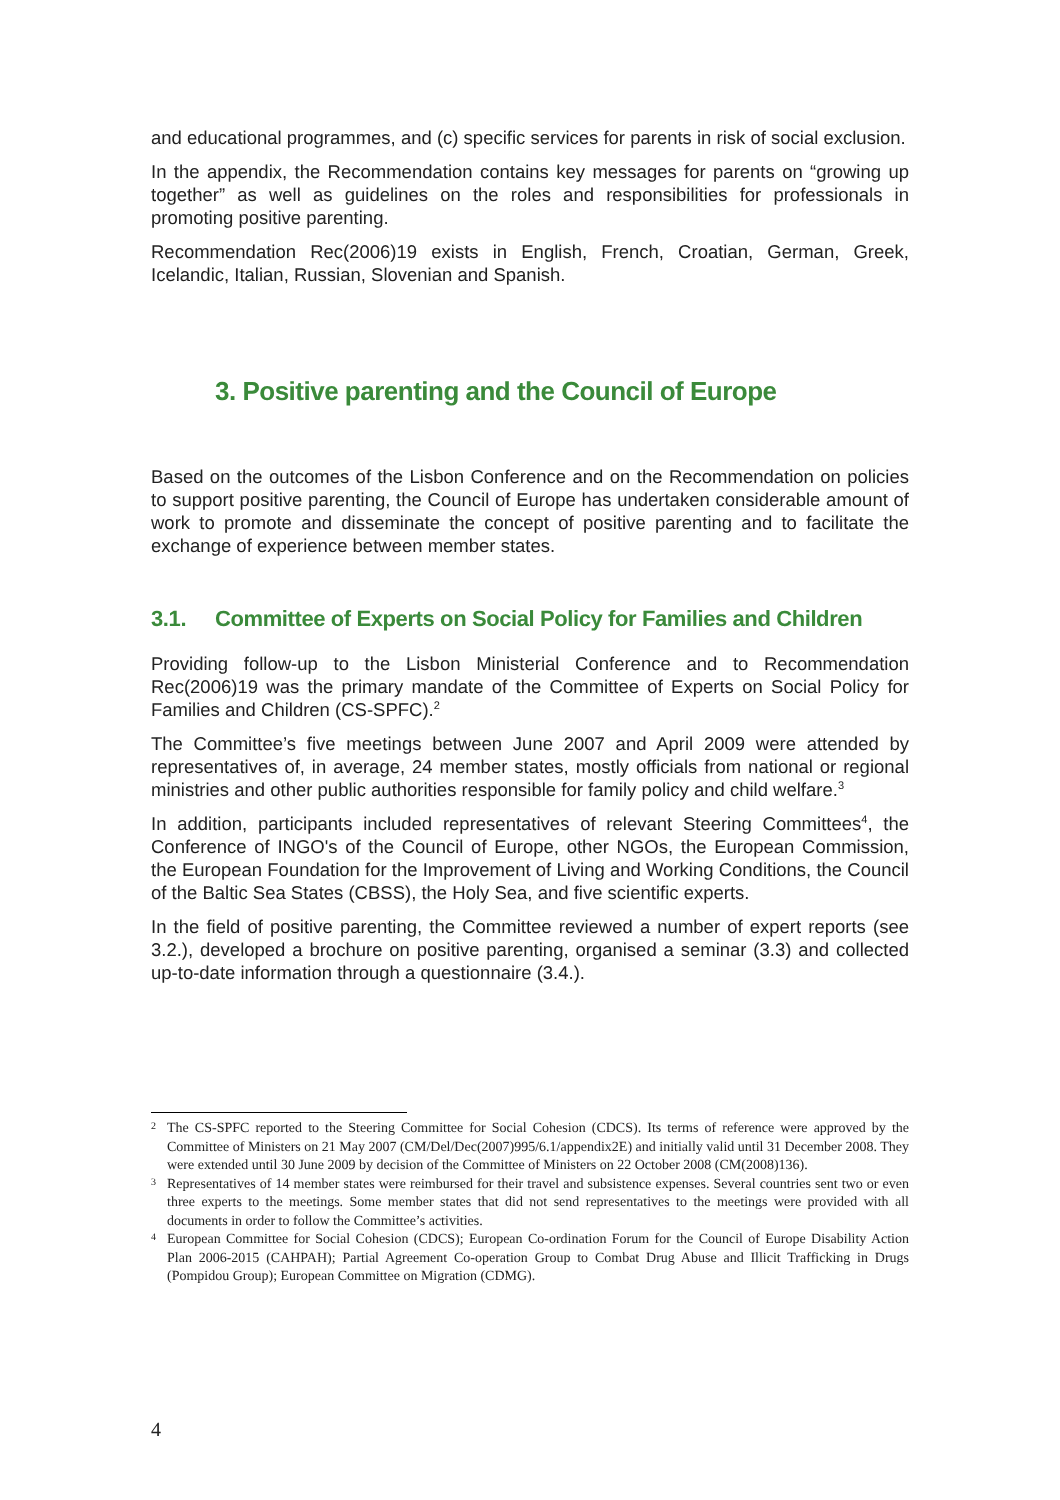and educational programmes, and (c) specific services for parents in risk of social exclusion.
In the appendix, the Recommendation contains key messages for parents on “growing up together” as well as guidelines on the roles and responsibilities for professionals in promoting positive parenting.
Recommendation Rec(2006)19 exists in English, French, Croatian, German, Greek, Icelandic, Italian, Russian, Slovenian and Spanish.
3. Positive parenting and the Council of Europe
Based on the outcomes of the Lisbon Conference and on the Recommendation on policies to support positive parenting, the Council of Europe has undertaken considerable amount of work to promote and disseminate the concept of positive parenting and to facilitate the exchange of experience between member states.
3.1. Committee of Experts on Social Policy for Families and Children
Providing follow-up to the Lisbon Ministerial Conference and to Recommendation Rec(2006)19 was the primary mandate of the Committee of Experts on Social Policy for Families and Children (CS-SPFC).<sup>2</sup>
The Committee’s five meetings between June 2007 and April 2009 were attended by representatives of, in average, 24 member states, mostly officials from national or regional ministries and other public authorities responsible for family policy and child welfare.<sup>3</sup>
In addition, participants included representatives of relevant Steering Committees<sup>4</sup>, the Conference of INGO's of the Council of Europe, other NGOs, the European Commission, the European Foundation for the Improvement of Living and Working Conditions, the Council of the Baltic Sea States (CBSS), the Holy Sea, and five scientific experts.
In the field of positive parenting, the Committee reviewed a number of expert reports (see 3.2.), developed a brochure on positive parenting, organised a seminar (3.3) and collected up-to-date information through a questionnaire (3.4.).
<sup>2</sup> The CS-SPFC reported to the Steering Committee for Social Cohesion (CDCS). Its terms of reference were approved by the Committee of Ministers on 21 May 2007 (CM/Del/Dec(2007)995/6.1/appendix2E) and initially valid until 31 December 2008. They were extended until 30 June 2009 by decision of the Committee of Ministers on 22 October 2008 (CM(2008)136).
<sup>3</sup> Representatives of 14 member states were reimbursed for their travel and subsistence expenses. Several countries sent two or even three experts to the meetings. Some member states that did not send representatives to the meetings were provided with all documents in order to follow the Committee’s activities.
<sup>4</sup> European Committee for Social Cohesion (CDCS); European Co-ordination Forum for the Council of Europe Disability Action Plan 2006-2015 (CAHPAH); Partial Agreement Co-operation Group to Combat Drug Abuse and Illicit Trafficking in Drugs (Pompidou Group); European Committee on Migration (CDMG).
4